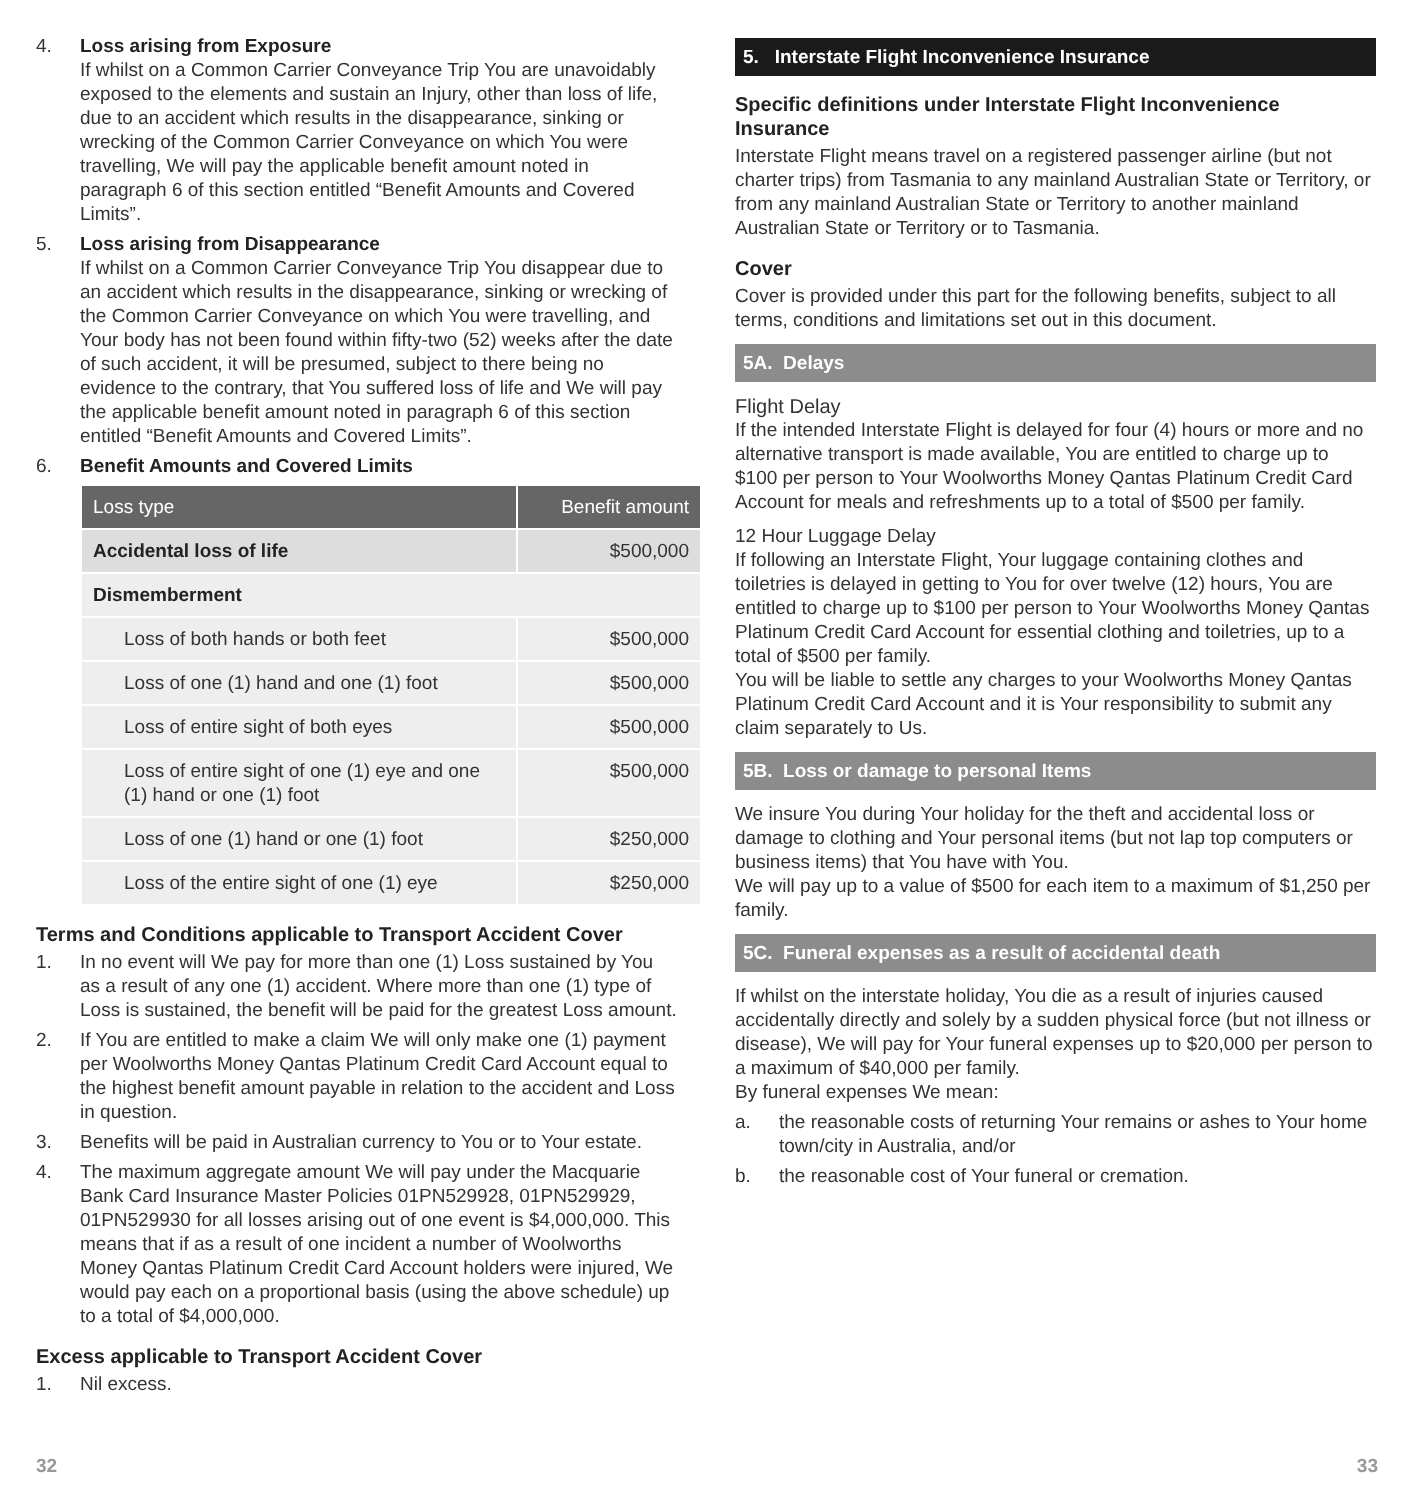4. Loss arising from Exposure
If whilst on a Common Carrier Conveyance Trip You are unavoidably exposed to the elements and sustain an Injury, other than loss of life, due to an accident which results in the disappearance, sinking or wrecking of the Common Carrier Conveyance on which You were travelling, We will pay the applicable benefit amount noted in paragraph 6 of this section entitled “Benefit Amounts and Covered Limits”.
5. Loss arising from Disappearance
If whilst on a Common Carrier Conveyance Trip You disappear due to an accident which results in the disappearance, sinking or wrecking of the Common Carrier Conveyance on which You were travelling, and Your body has not been found within fifty-two (52) weeks after the date of such accident, it will be presumed, subject to there being no evidence to the contrary, that You suffered loss of life and We will pay the applicable benefit amount noted in paragraph 6 of this section entitled “Benefit Amounts and Covered Limits”.
6. Benefit Amounts and Covered Limits
| Loss type | Benefit amount |
| --- | --- |
| Accidental loss of life | $500,000 |
| Dismemberment | |
| Loss of both hands or both feet | $500,000 |
| Loss of one (1) hand and one (1) foot | $500,000 |
| Loss of entire sight of both eyes | $500,000 |
| Loss of entire sight of one (1) eye and one (1) hand or one (1) foot | $500,000 |
| Loss of one (1) hand or one (1) foot | $250,000 |
| Loss of the entire sight of one (1) eye | $250,000 |
Terms and Conditions applicable to Transport Accident Cover
1. In no event will We pay for more than one (1) Loss sustained by You as a result of any one (1) accident. Where more than one (1) type of Loss is sustained, the benefit will be paid for the greatest Loss amount.
2. If You are entitled to make a claim We will only make one (1) payment per Woolworths Money Qantas Platinum Credit Card Account equal to the highest benefit amount payable in relation to the accident and Loss in question.
3. Benefits will be paid in Australian currency to You or to Your estate.
4. The maximum aggregate amount We will pay under the Macquarie Bank Card Insurance Master Policies 01PN529928, 01PN529929, 01PN529930 for all losses arising out of one event is $4,000,000. This means that if as a result of one incident a number of Woolworths Money Qantas Platinum Credit Card Account holders were injured, We would pay each on a proportional basis (using the above schedule) up to a total of $4,000,000.
Excess applicable to Transport Accident Cover
1. Nil excess.
5. Interstate Flight Inconvenience Insurance
Specific definitions under Interstate Flight Inconvenience Insurance
Interstate Flight means travel on a registered passenger airline (but not charter trips) from Tasmania to any mainland Australian State or Territory, or from any mainland Australian State or Territory to another mainland Australian State or Territory or to Tasmania.
Cover
Cover is provided under this part for the following benefits, subject to all terms, conditions and limitations set out in this document.
5A. Delays
Flight Delay
If the intended Interstate Flight is delayed for four (4) hours or more and no alternative transport is made available, You are entitled to charge up to $100 per person to Your Woolworths Money Qantas Platinum Credit Card Account for meals and refreshments up to a total of $500 per family.
12 Hour Luggage Delay
If following an Interstate Flight, Your luggage containing clothes and toiletries is delayed in getting to You for over twelve (12) hours, You are entitled to charge up to $100 per person to Your Woolworths Money Qantas Platinum Credit Card Account for essential clothing and toiletries, up to a total of $500 per family.
You will be liable to settle any charges to your Woolworths Money Qantas Platinum Credit Card Account and it is Your responsibility to submit any claim separately to Us.
5B. Loss or damage to personal Items
We insure You during Your holiday for the theft and accidental loss or damage to clothing and Your personal items (but not lap top computers or business items) that You have with You.
We will pay up to a value of $500 for each item to a maximum of $1,250 per family.
5C. Funeral expenses as a result of accidental death
If whilst on the interstate holiday, You die as a result of injuries caused accidentally directly and solely by a sudden physical force (but not illness or disease), We will pay for Your funeral expenses up to $20,000 per person to a maximum of $40,000 per family.
By funeral expenses We mean:
a. the reasonable costs of returning Your remains or ashes to Your home town/city in Australia, and/or
b. the reasonable cost of Your funeral or cremation.
32 33